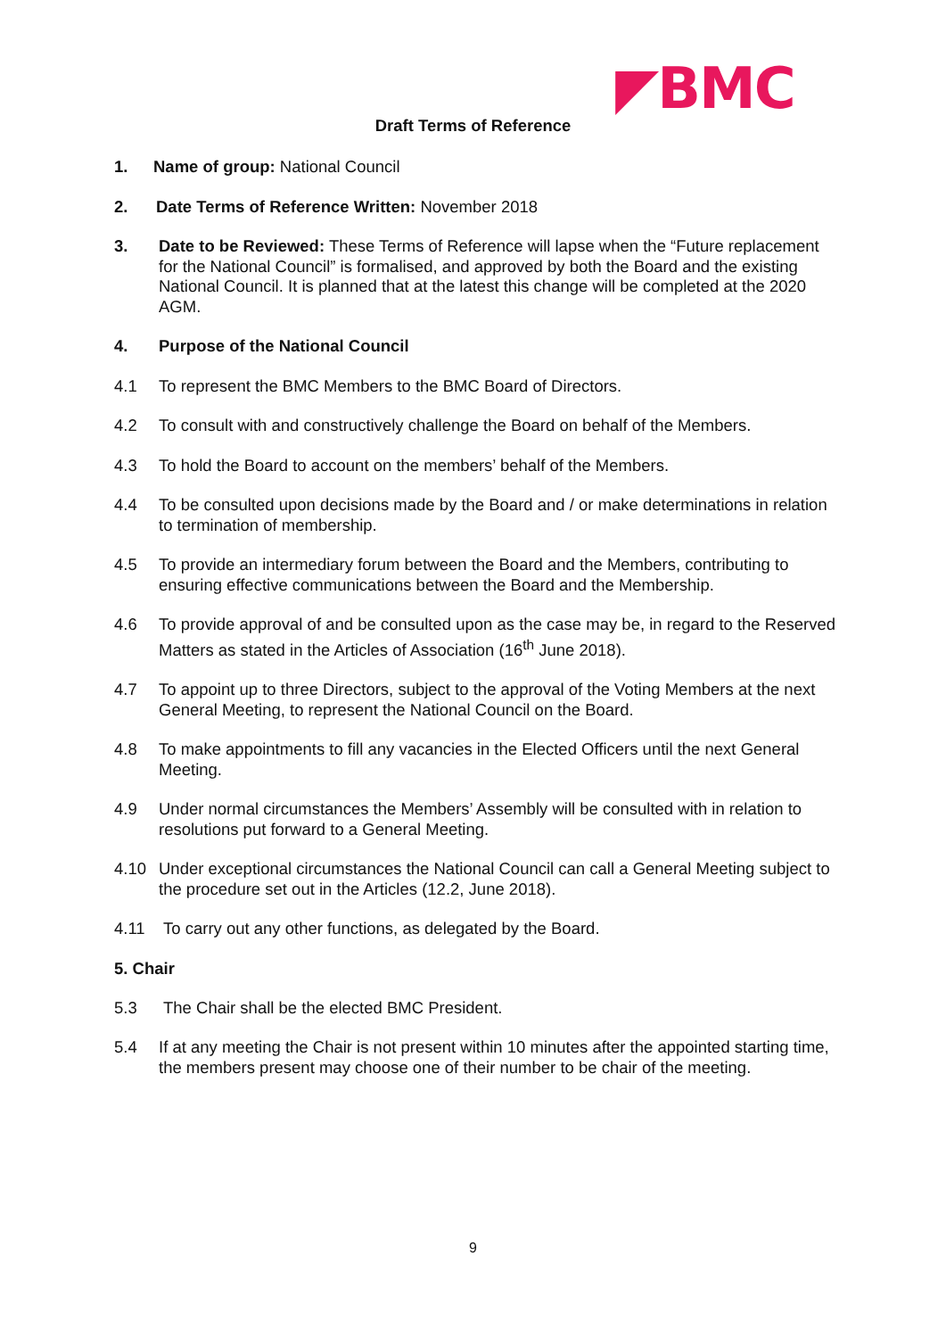◤BMC
Draft Terms of Reference
1. Name of group: National Council
2. Date Terms of Reference Written: November 2018
3. Date to be Reviewed: These Terms of Reference will lapse when the “Future replacement for the National Council” is formalised, and approved by both the Board and the existing National Council. It is planned that at the latest this change will be completed at the 2020 AGM.
4. Purpose of the National Council
4.1 To represent the BMC Members to the BMC Board of Directors.
4.2 To consult with and constructively challenge the Board on behalf of the Members.
4.3 To hold the Board to account on the members’ behalf of the Members.
4.4 To be consulted upon decisions made by the Board and / or make determinations in relation to termination of membership.
4.5 To provide an intermediary forum between the Board and the Members, contributing to ensuring effective communications between the Board and the Membership.
4.6 To provide approval of and be consulted upon as the case may be, in regard to the Reserved Matters as stated in the Articles of Association (16<sup>th</sup> June 2018).
4.7 To appoint up to three Directors, subject to the approval of the Voting Members at the next General Meeting, to represent the National Council on the Board.
4.8 To make appointments to fill any vacancies in the Elected Officers until the next General Meeting.
4.9 Under normal circumstances the Members’ Assembly will be consulted with in relation to resolutions put forward to a General Meeting.
4.10 Under exceptional circumstances the National Council can call a General Meeting subject to the procedure set out in the Articles (12.2, June 2018).
4.11 To carry out any other functions, as delegated by the Board.
5. Chair
5.3 The Chair shall be the elected BMC President.
5.4 If at any meeting the Chair is not present within 10 minutes after the appointed starting time, the members present may choose one of their number to be chair of the meeting.
9